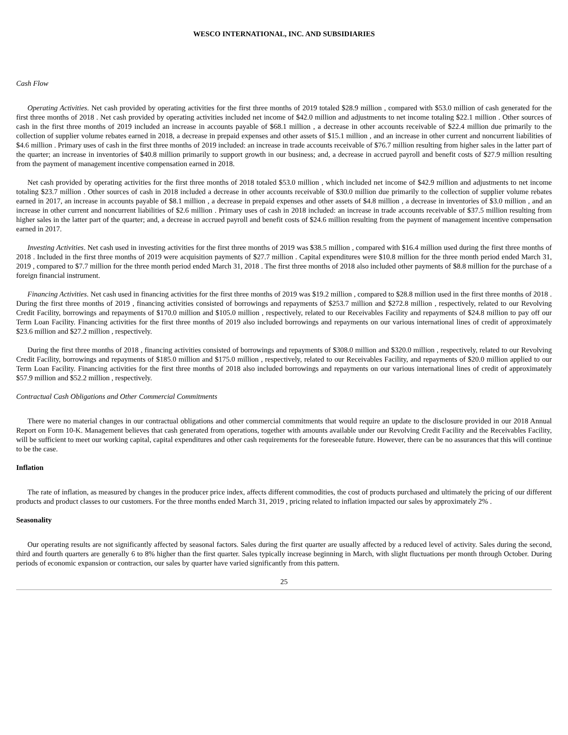WESCO INTERNATIONAL, INC. AND SUBSIDIARIES
Cash Flow
Operating Activities. Net cash provided by operating activities for the first three months of 2019 totaled $28.9 million , compared with $53.0 million of cash generated for the first three months of 2018 . Net cash provided by operating activities included net income of $42.0 million and adjustments to net income totaling $22.1 million . Other sources of cash in the first three months of 2019 included an increase in accounts payable of $68.1 million , a decrease in other accounts receivable of $22.4 million due primarily to the collection of supplier volume rebates earned in 2018, a decrease in prepaid expenses and other assets of $15.1 million , and an increase in other current and noncurrent liabilities of $4.6 million . Primary uses of cash in the first three months of 2019 included: an increase in trade accounts receivable of $76.7 million resulting from higher sales in the latter part of the quarter; an increase in inventories of $40.8 million primarily to support growth in our business; and, a decrease in accrued payroll and benefit costs of $27.9 million resulting from the payment of management incentive compensation earned in 2018.
Net cash provided by operating activities for the first three months of 2018 totaled $53.0 million , which included net income of $42.9 million and adjustments to net income totaling $23.7 million . Other sources of cash in 2018 included a decrease in other accounts receivable of $30.0 million due primarily to the collection of supplier volume rebates earned in 2017, an increase in accounts payable of $8.1 million , a decrease in prepaid expenses and other assets of $4.8 million , a decrease in inventories of $3.0 million , and an increase in other current and noncurrent liabilities of $2.6 million . Primary uses of cash in 2018 included: an increase in trade accounts receivable of $37.5 million resulting from higher sales in the latter part of the quarter; and, a decrease in accrued payroll and benefit costs of $24.6 million resulting from the payment of management incentive compensation earned in 2017.
Investing Activities. Net cash used in investing activities for the first three months of 2019 was $38.5 million , compared with $16.4 million used during the first three months of 2018 . Included in the first three months of 2019 were acquisition payments of $27.7 million . Capital expenditures were $10.8 million for the three month period ended March 31, 2019 , compared to $7.7 million for the three month period ended March 31, 2018 . The first three months of 2018 also included other payments of $8.8 million for the purchase of a foreign financial instrument.
Financing Activities. Net cash used in financing activities for the first three months of 2019 was $19.2 million , compared to $28.8 million used in the first three months of 2018 . During the first three months of 2019 , financing activities consisted of borrowings and repayments of $253.7 million and $272.8 million , respectively, related to our Revolving Credit Facility, borrowings and repayments of $170.0 million and $105.0 million , respectively, related to our Receivables Facility and repayments of $24.8 million to pay off our Term Loan Facility. Financing activities for the first three months of 2019 also included borrowings and repayments on our various international lines of credit of approximately $23.6 million and $27.2 million , respectively.
During the first three months of 2018 , financing activities consisted of borrowings and repayments of $308.0 million and $320.0 million , respectively, related to our Revolving Credit Facility, borrowings and repayments of $185.0 million and $175.0 million , respectively, related to our Receivables Facility, and repayments of $20.0 million applied to our Term Loan Facility. Financing activities for the first three months of 2018 also included borrowings and repayments on our various international lines of credit of approximately $57.9 million and $52.2 million , respectively.
Contractual Cash Obligations and Other Commercial Commitments
There were no material changes in our contractual obligations and other commercial commitments that would require an update to the disclosure provided in our 2018 Annual Report on Form 10-K. Management believes that cash generated from operations, together with amounts available under our Revolving Credit Facility and the Receivables Facility, will be sufficient to meet our working capital, capital expenditures and other cash requirements for the foreseeable future. However, there can be no assurances that this will continue to be the case.
Inflation
The rate of inflation, as measured by changes in the producer price index, affects different commodities, the cost of products purchased and ultimately the pricing of our different products and product classes to our customers. For the three months ended March 31, 2019 , pricing related to inflation impacted our sales by approximately 2% .
Seasonality
Our operating results are not significantly affected by seasonal factors. Sales during the first quarter are usually affected by a reduced level of activity. Sales during the second, third and fourth quarters are generally 6 to 8% higher than the first quarter. Sales typically increase beginning in March, with slight fluctuations per month through October. During periods of economic expansion or contraction, our sales by quarter have varied significantly from this pattern.
25